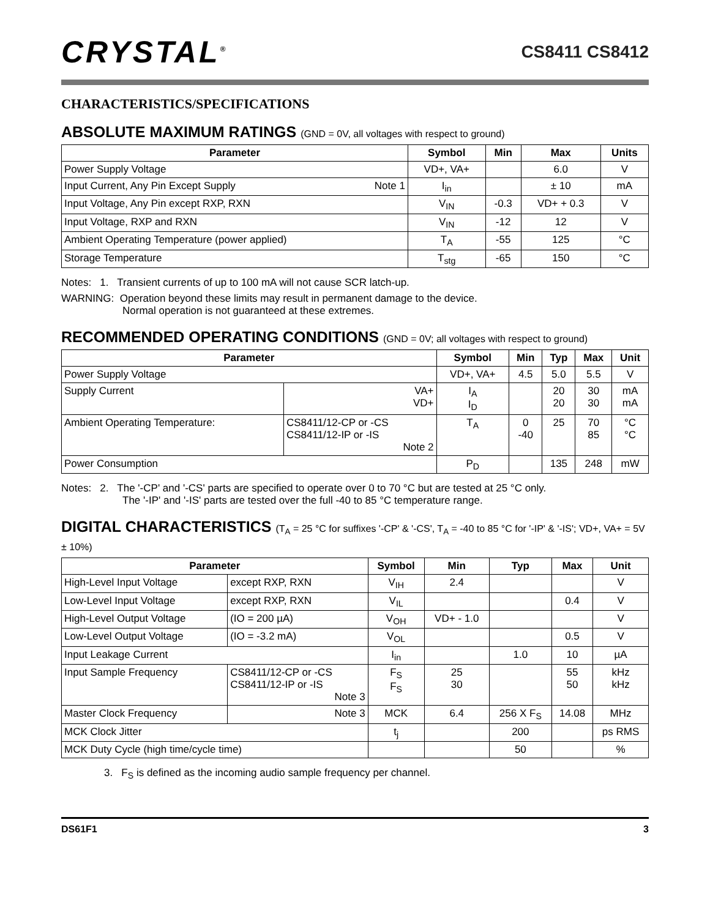CRYSTAL<sup>®</sup>
CS8411 CS8412
CHARACTERISTICS/SPECIFICATIONS
ABSOLUTE MAXIMUM RATINGS (GND = 0V, all voltages with respect to ground)
| Parameter | Symbol | Min | Max | Units |
| --- | --- | --- | --- | --- |
| Power Supply Voltage | VD+, VA+ | | 6.0 | V |
| Input Current, Any Pin Except Supply Note 1 | I<sub>in</sub> | | ± 10 | mA |
| Input Voltage, Any Pin except RXP, RXN | V<sub>IN</sub> | -0.3 | VD+ + 0.3 | V |
| Input Voltage, RXP and RXN | V<sub>IN</sub> | -12 | 12 | V |
| Ambient Operating Temperature (power applied) | T<sub>A</sub> | -55 | 125 | °C |
| Storage Temperature | T<sub>stg</sub> | -65 | 150 | °C |
Notes: 1. Transient currents of up to 100 mA will not cause SCR latch-up.
WARNING: Operation beyond these limits may result in permanent damage to the device.
Normal operation is not guaranteed at these extremes.
RECOMMENDED OPERATING CONDITIONS (GND = 0V; all voltages with respect to ground)
| Parameter | | Symbol | Min | Typ | Max | Unit |
| --- | --- | --- | --- | --- | --- | --- |
| Power Supply Voltage | | VD+, VA+ | 4.5 | 5.0 | 5.5 | V |
| Supply Current | VA+ VD+ | I<sub>A</sub> I<sub>D</sub> | | 20 20 | 30 30 | mA mA |
| Ambient Operating Temperature: | CS8411/12-CP or -CS CS8411/12-IP or -IS Note 2 | T<sub>A</sub> | 0 -40 | 25 | 70 85 | °C °C |
| Power Consumption | | P<sub>D</sub> | | 135 | 248 | mW |
Notes: 2. The '-CP' and '-CS' parts are specified to operate over 0 to 70 °C but are tested at 25 °C only.
The '-IP' and '-IS' parts are tested over the full -40 to 85 °C temperature range.
DIGITAL CHARACTERISTICS (T<sub>A</sub> = 25 °C for suffixes '-CP' & '-CS', T<sub>A</sub> = -40 to 85 °C for '-IP' & '-IS'; VD+, VA+ = 5V ± 10%)
| Parameter | | Symbol | Min | Typ | Max | Unit |
| --- | --- | --- | --- | --- | --- | --- |
| High-Level Input Voltage | except RXP, RXN | V<sub>IH</sub> | 2.4 | | | V |
| Low-Level Input Voltage | except RXP, RXN | V<sub>IL</sub> | | | 0.4 | V |
| High-Level Output Voltage | (IO = 200 µA) | V<sub>OH</sub> | VD+ - 1.0 | | | V |
| Low-Level Output Voltage | (IO = -3.2 mA) | V<sub>OL</sub> | | | 0.5 | V |
| Input Leakage Current | | I<sub>in</sub> | | 1.0 | 10 | µA |
| Input Sample Frequency | CS8411/12-CP or -CS CS8411/12-IP or -IS Note 3 | F<sub>S</sub> F<sub>S</sub> | 25 30 | | 55 50 | kHz kHz |
| Master Clock Frequency | Note 3 | MCK | 6.4 | 256 X F<sub>S</sub> | 14.08 | MHz |
| MCK Clock Jitter | | t<sub>j</sub> | | 200 | | ps RMS |
| MCK Duty Cycle (high time/cycle time) | | | | 50 | | % |
3. F<sub>S</sub> is defined as the incoming audio sample frequency per channel.
DS61F1 3